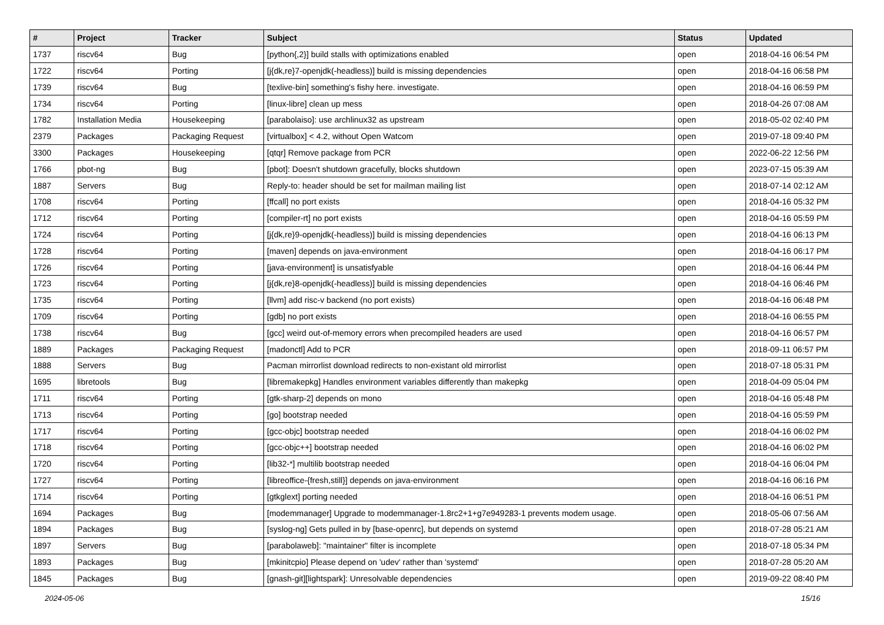| # | Project | Tracker | Subject | Status | Updated |
| --- | --- | --- | --- | --- | --- |
| 1737 | riscv64 | Bug | [python{,2}] build stalls with optimizations enabled | open | 2018-04-16 06:54 PM |
| 1722 | riscv64 | Porting | [j{dk,re}7-openjdk(-headless)] build is missing dependencies | open | 2018-04-16 06:58 PM |
| 1739 | riscv64 | Bug | [texlive-bin] something's fishy here. investigate. | open | 2018-04-16 06:59 PM |
| 1734 | riscv64 | Porting | [linux-libre] clean up mess | open | 2018-04-26 07:08 AM |
| 1782 | Installation Media | Housekeeping | [parabolaiso]: use archlinux32 as upstream | open | 2018-05-02 02:40 PM |
| 2379 | Packages | Packaging Request | [virtualbox] < 4.2, without Open Watcom | open | 2019-07-18 09:40 PM |
| 3300 | Packages | Housekeeping | [qtqr] Remove package from PCR | open | 2022-06-22 12:56 PM |
| 1766 | pbot-ng | Bug | [pbot]: Doesn't shutdown gracefully, blocks shutdown | open | 2023-07-15 05:39 AM |
| 1887 | Servers | Bug | Reply-to: header should be set for mailman mailing list | open | 2018-07-14 02:12 AM |
| 1708 | riscv64 | Porting | [ffcall] no port exists | open | 2018-04-16 05:32 PM |
| 1712 | riscv64 | Porting | [compiler-rt] no port exists | open | 2018-04-16 05:59 PM |
| 1724 | riscv64 | Porting | [j{dk,re}9-openjdk(-headless)] build is missing dependencies | open | 2018-04-16 06:13 PM |
| 1728 | riscv64 | Porting | [maven] depends on java-environment | open | 2018-04-16 06:17 PM |
| 1726 | riscv64 | Porting | [java-environment] is unsatisfyable | open | 2018-04-16 06:44 PM |
| 1723 | riscv64 | Porting | [j{dk,re}8-openjdk(-headless)] build is missing dependencies | open | 2018-04-16 06:46 PM |
| 1735 | riscv64 | Porting | [llvm] add risc-v backend (no port exists) | open | 2018-04-16 06:48 PM |
| 1709 | riscv64 | Porting | [gdb] no port exists | open | 2018-04-16 06:55 PM |
| 1738 | riscv64 | Bug | [gcc] weird out-of-memory errors when precompiled headers are used | open | 2018-04-16 06:57 PM |
| 1889 | Packages | Packaging Request | [madonctl] Add to PCR | open | 2018-09-11 06:57 PM |
| 1888 | Servers | Bug | Pacman mirrorlist download redirects to non-existant old mirrorlist | open | 2018-07-18 05:31 PM |
| 1695 | libretools | Bug | [libremakepkg] Handles environment variables differently than makepkg | open | 2018-04-09 05:04 PM |
| 1711 | riscv64 | Porting | [gtk-sharp-2] depends on mono | open | 2018-04-16 05:48 PM |
| 1713 | riscv64 | Porting | [go] bootstrap needed | open | 2018-04-16 05:59 PM |
| 1717 | riscv64 | Porting | [gcc-objc] bootstrap needed | open | 2018-04-16 06:02 PM |
| 1718 | riscv64 | Porting | [gcc-objc++] bootstrap needed | open | 2018-04-16 06:02 PM |
| 1720 | riscv64 | Porting | [lib32-*] multilib bootstrap needed | open | 2018-04-16 06:04 PM |
| 1727 | riscv64 | Porting | [libreoffice-{fresh,still}] depends on java-environment | open | 2018-04-16 06:16 PM |
| 1714 | riscv64 | Porting | [gtkglext] porting needed | open | 2018-04-16 06:51 PM |
| 1694 | Packages | Bug | [modemmanager] Upgrade to modemmanager-1.8rc2+1+g7e949283-1 prevents modem usage. | open | 2018-05-06 07:56 AM |
| 1894 | Packages | Bug | [syslog-ng] Gets pulled in by [base-openrc], but depends on systemd | open | 2018-07-28 05:21 AM |
| 1897 | Servers | Bug | [parabolaweb]: "maintainer" filter is incomplete | open | 2018-07-18 05:34 PM |
| 1893 | Packages | Bug | [mkinitcpio] Please depend on 'udev' rather than 'systemd' | open | 2018-07-28 05:20 AM |
| 1845 | Packages | Bug | [gnash-git][lightspark]: Unresolvable dependencies | open | 2019-09-22 08:40 PM |
2024-05-06 15/16